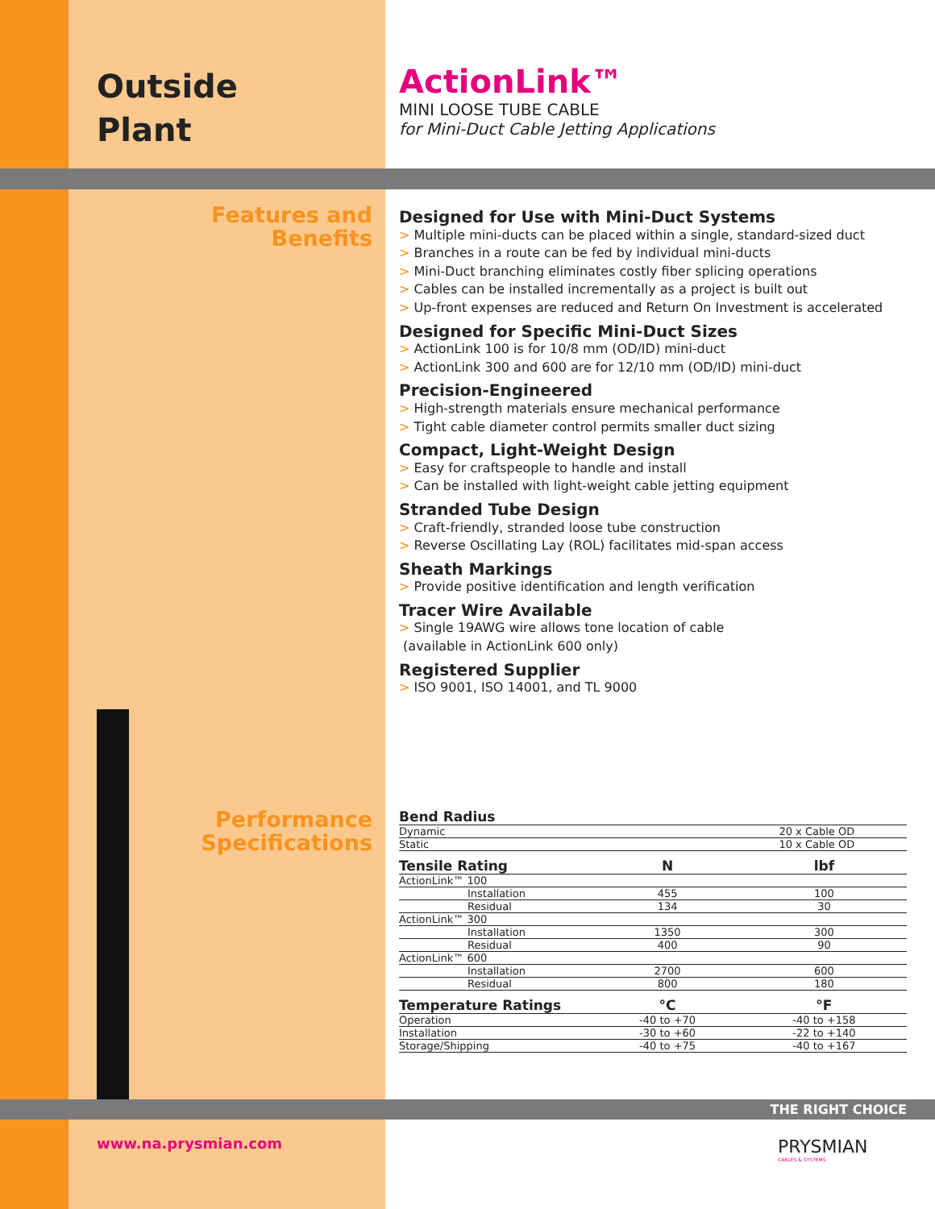Outside
Plant
ActionLink™
MINI LOOSE TUBE CABLE
for Mini-Duct Cable Jetting Applications
Features and
Benefits
Designed for Use with Mini-Duct Systems
> Multiple mini-ducts can be placed within a single, standard-sized duct
> Branches in a route can be fed by individual mini-ducts
> Mini-Duct branching eliminates costly fiber splicing operations
> Cables can be installed incrementally as a project is built out
> Up-front expenses are reduced and Return On Investment is accelerated
Designed for Specific Mini-Duct Sizes
> ActionLink 100 is for 10/8 mm (OD/ID) mini-duct
> ActionLink 300 and 600 are for 12/10 mm (OD/ID) mini-duct
Precision-Engineered
> High-strength materials ensure mechanical performance
> Tight cable diameter control permits smaller duct sizing
Compact, Light-Weight Design
> Easy for craftspeople to handle and install
> Can be installed with light-weight cable jetting equipment
Stranded Tube Design
> Craft-friendly, stranded loose tube construction
> Reverse Oscillating Lay (ROL) facilitates mid-span access
Sheath Markings
> Provide positive identification and length verification
Tracer Wire Available
> Single 19AWG wire allows tone location of cable
(available in ActionLink 600 only)
Registered Supplier
> ISO 9001, ISO 14001, and TL 9000
Performance
Specifications
| Bend Radius | | |
| --- | --- | --- |
| Dynamic | 20 x Cable OD | |
| Static | 10 x Cable OD | |
| Tensile Rating | N | lbf |
| ActionLink™ 100 | | |
| Installation | 455 | 100 |
| Residual | 134 | 30 |
| ActionLink™ 300 | | |
| Installation | 1350 | 300 |
| Residual | 400 | 90 |
| ActionLink™ 600 | | |
| Installation | 2700 | 600 |
| Residual | 800 | 180 |
| Temperature Ratings | °C | °F |
| Operation | -40 to +70 | -40 to +158 |
| Installation | -30 to +60 | -22 to +140 |
| Storage/Shipping | -40 to +75 | -40 to +167 |
THE RIGHT CHOICE
www.na.prysmian.com
PRYSMIAN
CABLES & SYSTEMS